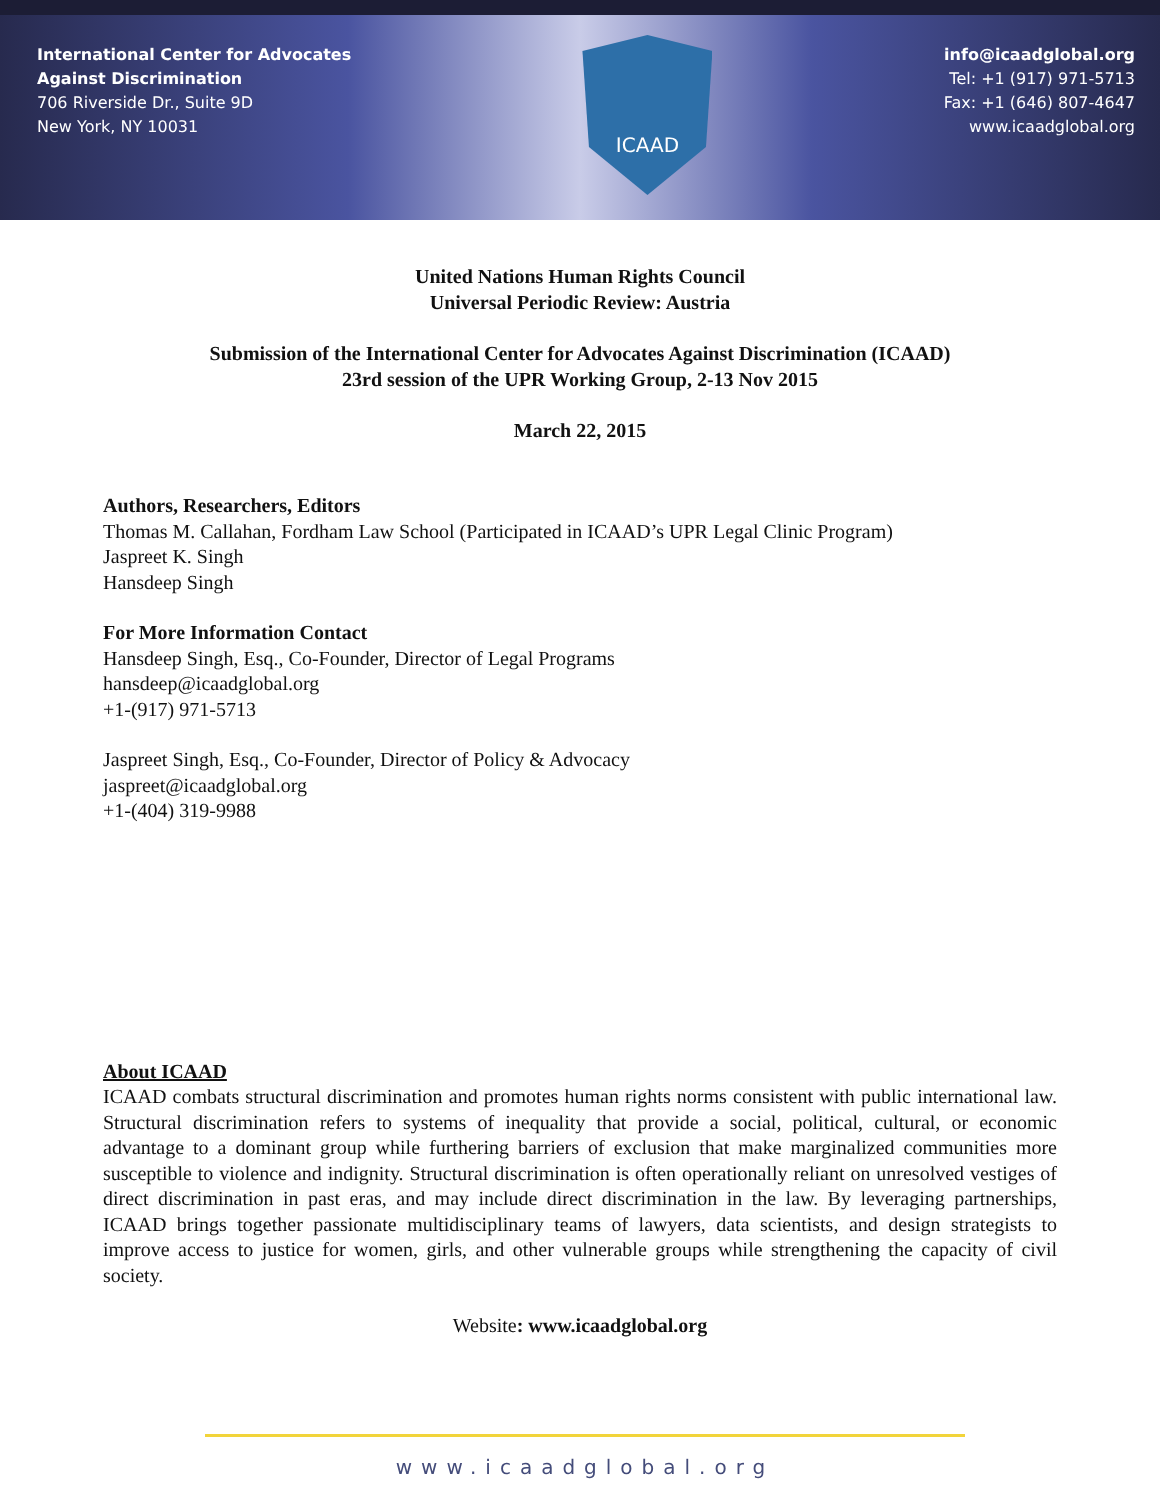International Center for Advocates
Against Discrimination
706 Riverside Dr., Suite 9D
New York, NY 10031
ICAAD
info@icaadglobal.org
Tel: +1 (917) 971-5713
Fax: +1 (646) 807-4647
www.icaadglobal.org
United Nations Human Rights Council
Universal Periodic Review: Austria
Submission of the International Center for Advocates Against Discrimination (ICAAD)
23rd session of the UPR Working Group, 2-13 Nov 2015
March 22, 2015
Authors, Researchers, Editors
Thomas M. Callahan, Fordham Law School (Participated in ICAAD’s UPR Legal Clinic Program)
Jaspreet K. Singh
Hansdeep Singh
For More Information Contact
Hansdeep Singh, Esq., Co-Founder, Director of Legal Programs
hansdeep@icaadglobal.org
+1-(917) 971-5713
Jaspreet Singh, Esq., Co-Founder, Director of Policy & Advocacy
jaspreet@icaadglobal.org
+1-(404) 319-9988
About ICAAD
ICAAD combats structural discrimination and promotes human rights norms consistent with public international law. Structural discrimination refers to systems of inequality that provide a social, political, cultural, or economic advantage to a dominant group while furthering barriers of exclusion that make marginalized communities more susceptible to violence and indignity. Structural discrimination is often operationally reliant on unresolved vestiges of direct discrimination in past eras, and may include direct discrimination in the law. By leveraging partnerships, ICAAD brings together passionate multidisciplinary teams of lawyers, data scientists, and design strategists to improve access to justice for women, girls, and other vulnerable groups while strengthening the capacity of civil society.
Website: www.icaadglobal.org
www.icaadglobal.org